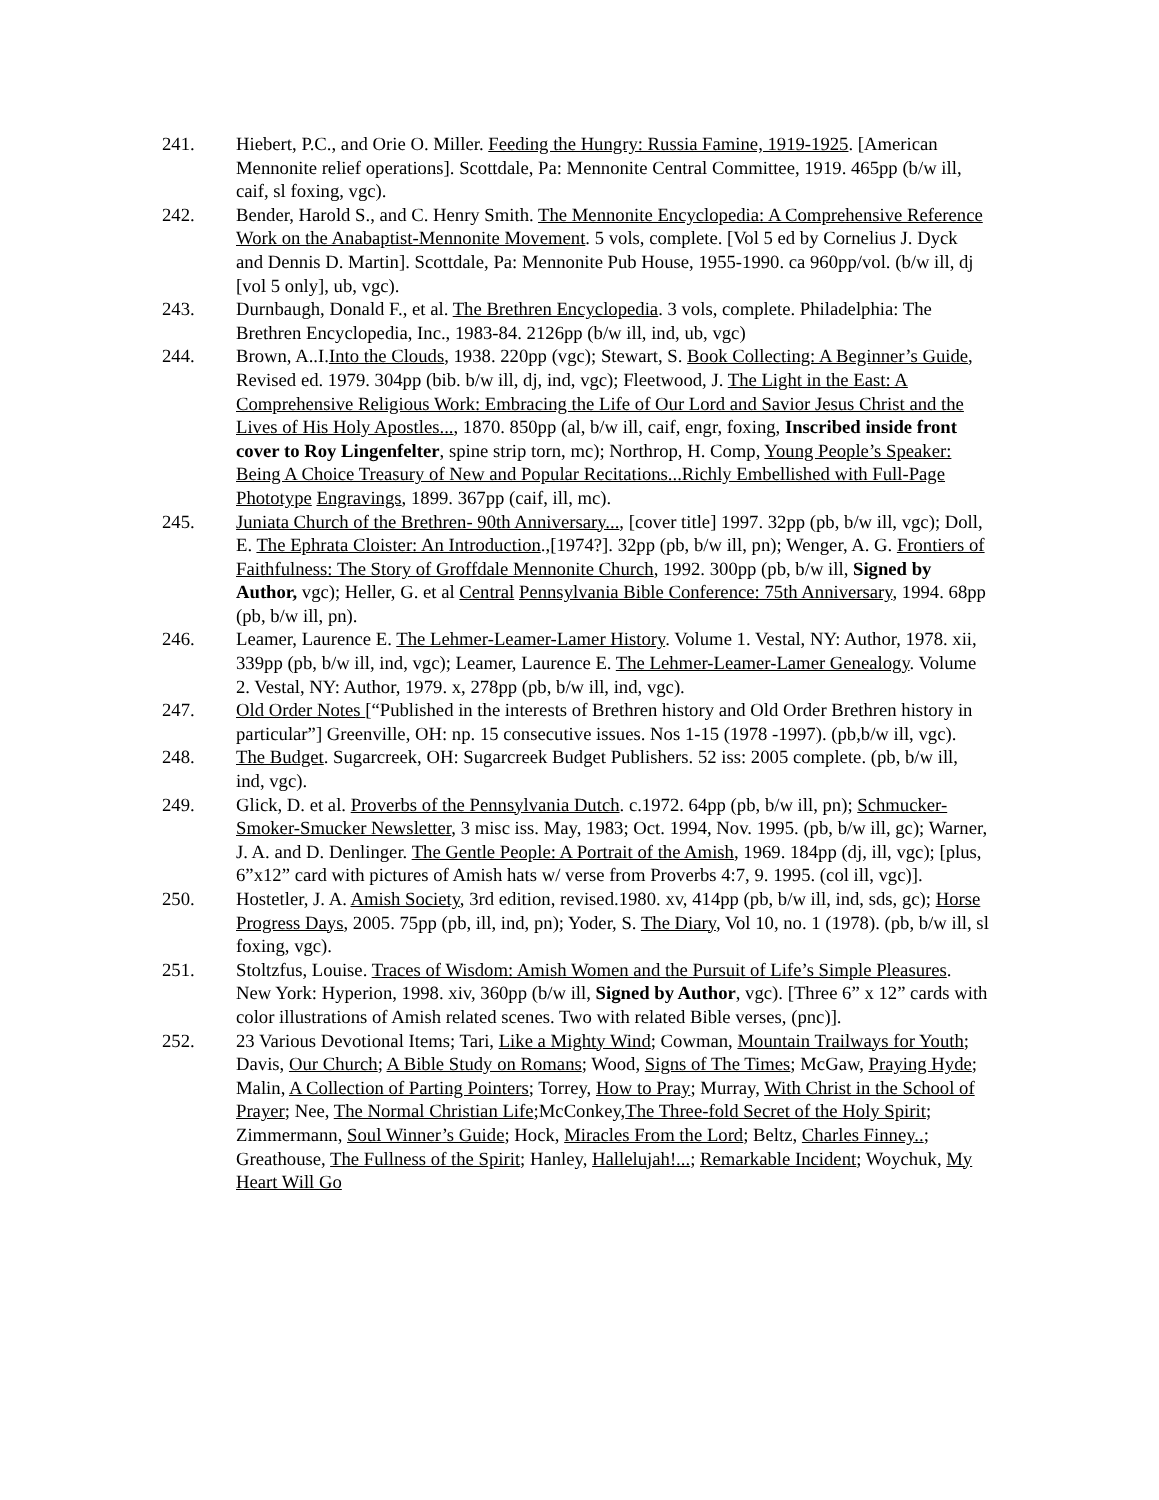241. Hiebert, P.C., and Orie O. Miller. Feeding the Hungry: Russia Famine, 1919-1925. [American Mennonite relief operations]. Scottdale, Pa: Mennonite Central Committee, 1919. 465pp (b/w ill, caif, sl foxing, vgc).
242. Bender, Harold S., and C. Henry Smith. The Mennonite Encyclopedia: A Comprehensive Reference Work on the Anabaptist-Mennonite Movement. 5 vols, complete. [Vol 5 ed by Cornelius J. Dyck and Dennis D. Martin]. Scottdale, Pa: Mennonite Pub House, 1955-1990. ca 960pp/vol. (b/w ill, dj [vol 5 only], ub, vgc).
243. Durnbaugh, Donald F., et al. The Brethren Encyclopedia. 3 vols, complete. Philadelphia: The Brethren Encyclopedia, Inc., 1983-84. 2126pp (b/w ill, ind, ub, vgc)
244. Brown, A..I.Into the Clouds, 1938. 220pp (vgc); Stewart, S. Book Collecting: A Beginner’s Guide, Revised ed. 1979. 304pp (bib. b/w ill, dj, ind, vgc); Fleetwood, J. The Light in the East: A Comprehensive Religious Work: Embracing the Life of Our Lord and Savior Jesus Christ and the Lives of His Holy Apostles..., 1870. 850pp (al, b/w ill, caif, engr, foxing, Inscribed inside front cover to Roy Lingenfelter, spine strip torn, mc); Northrop, H. Comp, Young People’s Speaker: Being A Choice Treasury of New and Popular Recitations...Richly Embellished with Full-Page Phototype Engravings, 1899. 367pp (caif, ill, mc).
245. Juniata Church of the Brethren- 90th Anniversary..., [cover title] 1997. 32pp (pb, b/w ill, vgc); Doll, E. The Ephrata Cloister: An Introduction.,[1974?]. 32pp (pb, b/w ill, pn); Wenger, A. G. Frontiers of Faithfulness: The Story of Groffdale Mennonite Church, 1992. 300pp (pb, b/w ill, Signed by Author, vgc); Heller, G. et al Central Pennsylvania Bible Conference: 75th Anniversary, 1994. 68pp (pb, b/w ill, pn).
246. Leamer, Laurence E. The Lehmer-Leamer-Lamer History. Volume 1. Vestal, NY: Author, 1978. xii, 339pp (pb, b/w ill, ind, vgc); Leamer, Laurence E. The Lehmer-Leamer-Lamer Genealogy. Volume 2. Vestal, NY: Author, 1979. x, 278pp (pb, b/w ill, ind, vgc).
247. Old Order Notes [“Published in the interests of Brethren history and Old Order Brethren history in particular”] Greenville, OH: np. 15 consecutive issues. Nos 1-15 (1978 -1997). (pb,b/w ill, vgc).
248. The Budget. Sugarcreek, OH: Sugarcreek Budget Publishers. 52 iss: 2005 complete. (pb, b/w ill, ind, vgc).
249. Glick, D. et al. Proverbs of the Pennsylvania Dutch. c.1972. 64pp (pb, b/w ill, pn); Schmucker-Smoker-Smucker Newsletter, 3 misc iss. May, 1983; Oct. 1994, Nov. 1995. (pb, b/w ill, gc); Warner, J. A. and D. Denlinger. The Gentle People: A Portrait of the Amish, 1969. 184pp (dj, ill, vgc); [plus, 6”x12” card with pictures of Amish hats w/ verse from Proverbs 4:7, 9. 1995. (col ill, vgc)].
250. Hostetler, J. A. Amish Society, 3rd edition, revised.1980. xv, 414pp (pb, b/w ill, ind, sds, gc); Horse Progress Days, 2005. 75pp (pb, ill, ind, pn); Yoder, S. The Diary, Vol 10, no. 1 (1978). (pb, b/w ill, sl foxing, vgc).
251. Stoltzfus, Louise. Traces of Wisdom: Amish Women and the Pursuit of Life’s Simple Pleasures. New York: Hyperion, 1998. xiv, 360pp (b/w ill, Signed by Author, vgc). [Three 6” x 12” cards with color illustrations of Amish related scenes. Two with related Bible verses, (pnc)].
252. 23 Various Devotional Items; Tari, Like a Mighty Wind; Cowman, Mountain Trailways for Youth; Davis, Our Church; A Bible Study on Romans; Wood, Signs of The Times; McGaw, Praying Hyde; Malin, A Collection of Parting Pointers; Torrey, How to Pray; Murray, With Christ in the School of Prayer; Nee, The Normal Christian Life;McConkey,The Three-fold Secret of the Holy Spirit; Zimmermann, Soul Winner’s Guide; Hock, Miracles From the Lord; Beltz, Charles Finney..; Greathouse, The Fullness of the Spirit; Hanley, Hallelujah!...; Remarkable Incident; Woychuk, My Heart Will Go